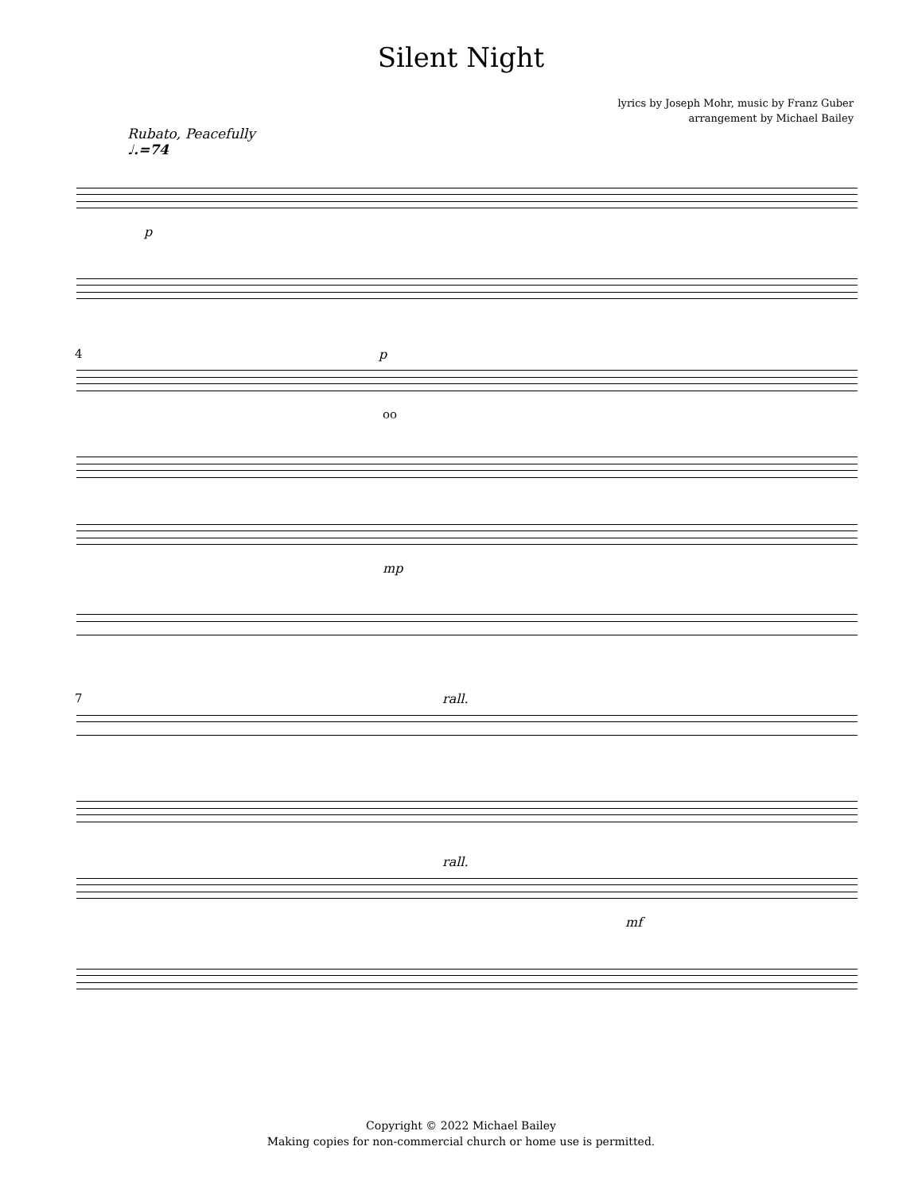Silent Night
lyrics by Joseph Mohr, music by Franz Guber
arrangement by Michael Bailey
Rubato, Peacefully
♩.=74
p
4
p
oo
mp
7
rall.
rall.
mf
Copyright © 2022 Michael Bailey
Making copies for non-commercial church or home use is permitted.